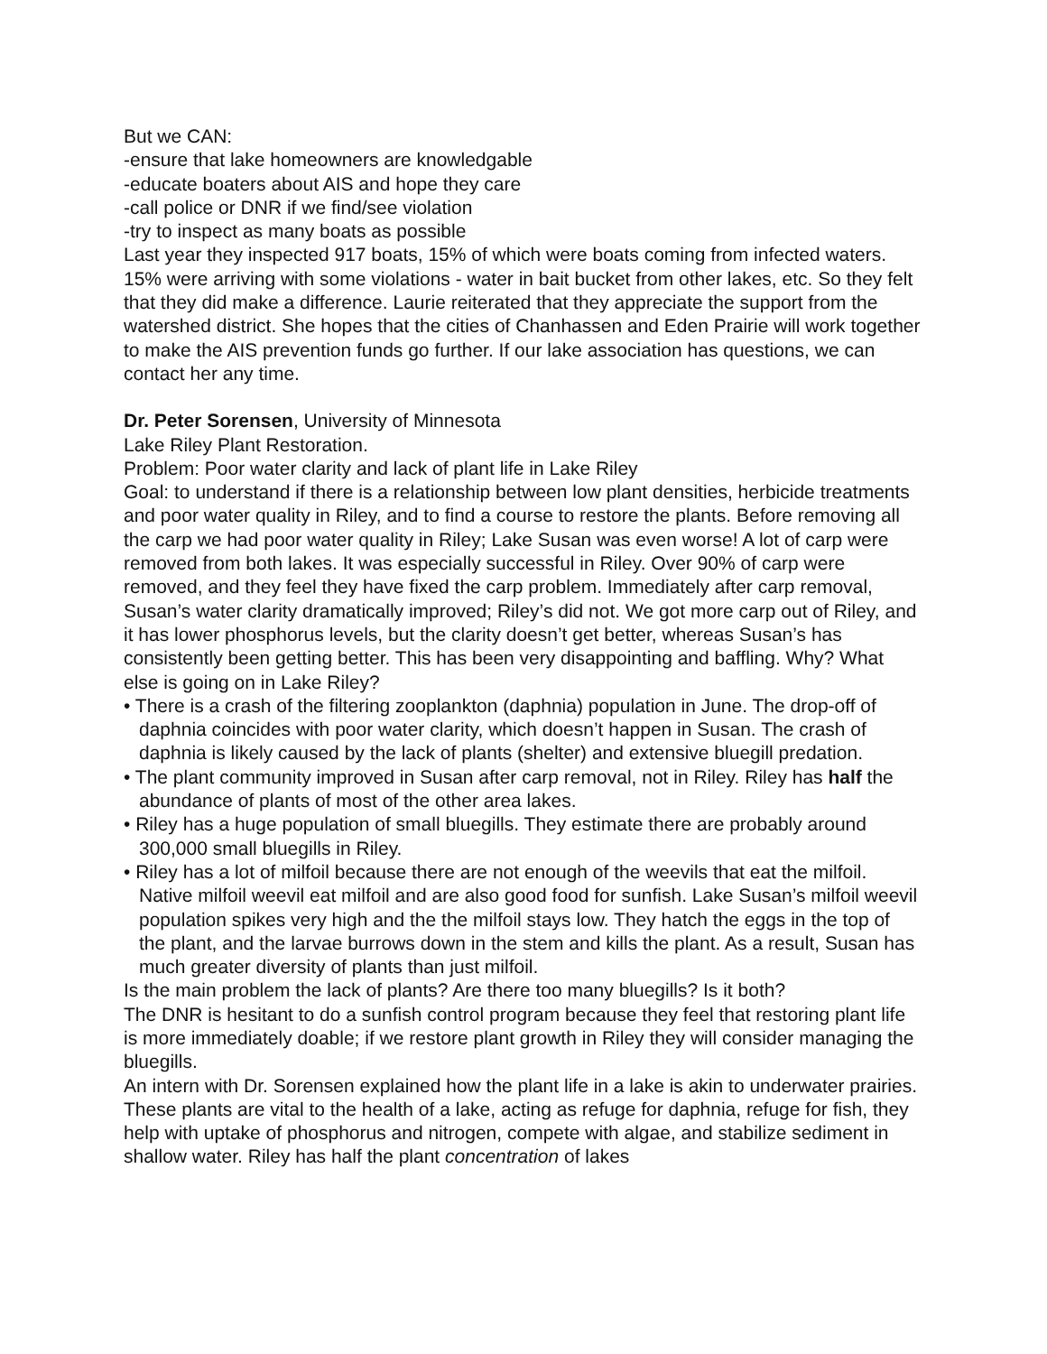But we CAN:
-ensure that lake homeowners are knowledgable
-educate boaters about AIS and hope they care
-call police or DNR if we find/see violation
-try to inspect as many boats as possible
Last year they inspected 917 boats, 15% of which were boats coming from infected waters. 15% were arriving with some violations - water in bait bucket from other lakes, etc. So they felt that they did make a difference. Laurie reiterated that they appreciate the support from the watershed district. She hopes that the cities of Chanhassen and Eden Prairie will work together to make the AIS prevention funds go further. If our lake association has questions, we can contact her any time.
Dr. Peter Sorensen, University of Minnesota
Lake Riley Plant Restoration.
Problem: Poor water clarity and lack of plant life in Lake Riley
Goal: to understand if there is a relationship between low plant densities, herbicide treatments and poor water quality in Riley, and to find a course to restore the plants. Before removing all the carp we had poor water quality in Riley; Lake Susan was even worse! A lot of carp were removed from both lakes. It was especially successful in Riley. Over 90% of carp were removed, and they feel they have fixed the carp problem. Immediately after carp removal, Susan’s water clarity dramatically improved; Riley’s did not. We got more carp out of Riley, and it has lower phosphorus levels, but the clarity doesn’t get better, whereas Susan’s has consistently been getting better. This has been very disappointing and baffling. Why? What else is going on in Lake Riley?
• There is a crash of the filtering zooplankton (daphnia) population in June. The drop-off of daphnia coincides with poor water clarity, which doesn’t happen in Susan. The crash of daphnia is likely caused by the lack of plants (shelter) and extensive bluegill predation.
• The plant community improved in Susan after carp removal, not in Riley. Riley has half the abundance of plants of most of the other area lakes.
• Riley has a huge population of small bluegills. They estimate there are probably around 300,000 small bluegills in Riley.
• Riley has a lot of milfoil because there are not enough of the weevils that eat the milfoil. Native milfoil weevil eat milfoil and are also good food for sunfish. Lake Susan’s milfoil weevil population spikes very high and the the milfoil stays low. They hatch the eggs in the top of the plant, and the larvae burrows down in the stem and kills the plant. As a result, Susan has much greater diversity of plants than just milfoil.
Is the main problem the lack of plants? Are there too many bluegills? Is it both?
The DNR is hesitant to do a sunfish control program because they feel that restoring plant life is more immediately doable; if we restore plant growth in Riley they will consider managing the bluegills.
An intern with Dr. Sorensen explained how the plant life in a lake is akin to underwater prairies. These plants are vital to the health of a lake, acting as refuge for daphnia, refuge for fish, they help with uptake of phosphorus and nitrogen, compete with algae, and stabilize sediment in shallow water. Riley has half the plant concentration of lakes